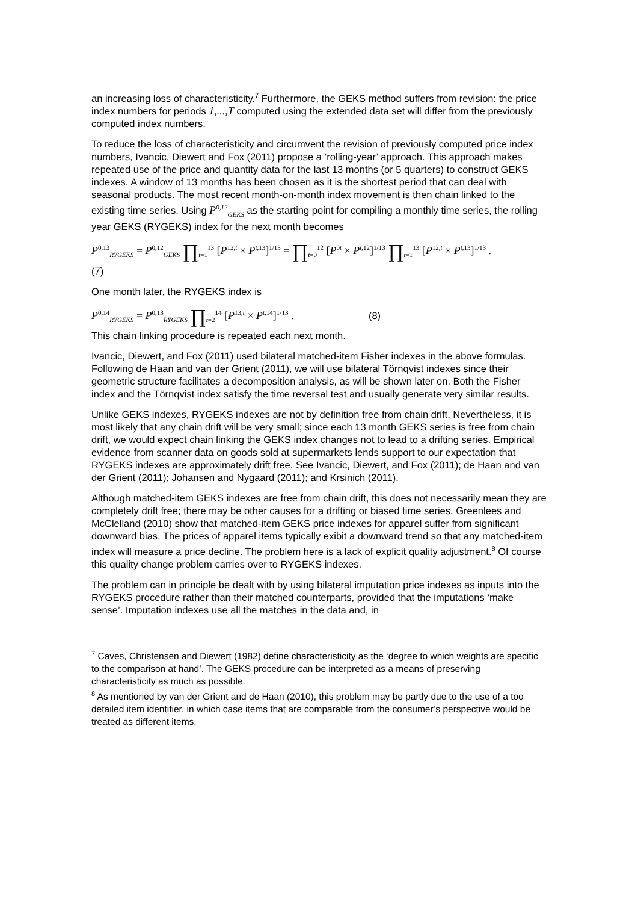an increasing loss of characteristicity.<sup>7</sup> Furthermore, the GEKS method suffers from revision: the price index numbers for periods 1,...,T computed using the extended data set will differ from the previously computed index numbers.
To reduce the loss of characteristicity and circumvent the revision of previously computed price index numbers, Ivancic, Diewert and Fox (2011) propose a ‘rolling-year’ approach. This approach makes repeated use of the price and quantity data for the last 13 months (or 5 quarters) to construct GEKS indexes. A window of 13 months has been chosen as it is the shortest period that can deal with seasonal products. The most recent month-on-month index movement is then chain linked to the existing time series. Using P<sup>0,12</sup><sub>GEKS</sub> as the starting point for compiling a monthly time series, the rolling year GEKS (RYGEKS) index for the next month becomes
P<sup>0,13</sup><sub>RYGEKS</sub> = P<sup>0,12</sup><sub>GEKS</sub> ∏<sub>t=1</sub><sup>13</sup> [P<sup>12,t</sup> × P<sup>t,13</sup>]<sup>1/13</sup> = ∏<sub>t=0</sub><sup>12</sup> [P<sup>0t</sup> × P<sup>t,12</sup>]<sup>1/13</sup> ∏<sub>t=1</sub><sup>13</sup> [P<sup>12,t</sup> × P<sup>t,13</sup>]<sup>1/13</sup> .
(7)
One month later, the RYGEKS index is
P<sup>0,14</sup><sub>RYGEKS</sub> = P<sup>0,13</sup><sub>RYGEKS</sub> ∏<sub>t=2</sub><sup>14</sup> [P<sup>13,t</sup> × P<sup>t,14</sup>]<sup>1/13</sup> . (8)
This chain linking procedure is repeated each next month.
Ivancic, Diewert, and Fox (2011) used bilateral matched-item Fisher indexes in the above formulas. Following de Haan and van der Grient (2011), we will use bilateral Törnqvist indexes since their geometric structure facilitates a decomposition analysis, as will be shown later on. Both the Fisher index and the Törnqvist index satisfy the time reversal test and usually generate very similar results.
Unlike GEKS indexes, RYGEKS indexes are not by definition free from chain drift. Nevertheless, it is most likely that any chain drift will be very small; since each 13 month GEKS series is free from chain drift, we would expect chain linking the GEKS index changes not to lead to a drifting series. Empirical evidence from scanner data on goods sold at supermarkets lends support to our expectation that RYGEKS indexes are approximately drift free. See Ivancic, Diewert, and Fox (2011); de Haan and van der Grient (2011); Johansen and Nygaard (2011); and Krsinich (2011).
Although matched-item GEKS indexes are free from chain drift, this does not necessarily mean they are completely drift free; there may be other causes for a drifting or biased time series. Greenlees and McClelland (2010) show that matched-item GEKS price indexes for apparel suffer from significant downward bias. The prices of apparel items typically exibit a downward trend so that any matched-item index will measure a price decline. The problem here is a lack of explicit quality adjustment.<sup>8</sup> Of course this quality change problem carries over to RYGEKS indexes.
The problem can in principle be dealt with by using bilateral imputation price indexes as inputs into the RYGEKS procedure rather than their matched counterparts, provided that the imputations ‘make sense’. Imputation indexes use all the matches in the data and, in
<sup>7</sup> Caves, Christensen and Diewert (1982) define characteristicity as the ‘degree to which weights are specific to the comparison at hand’. The GEKS procedure can be interpreted as a means of preserving characteristicity as much as possible.
<sup>8</sup> As mentioned by van der Grient and de Haan (2010), this problem may be partly due to the use of a too detailed item identifier, in which case items that are comparable from the consumer’s perspective would be treated as different items.